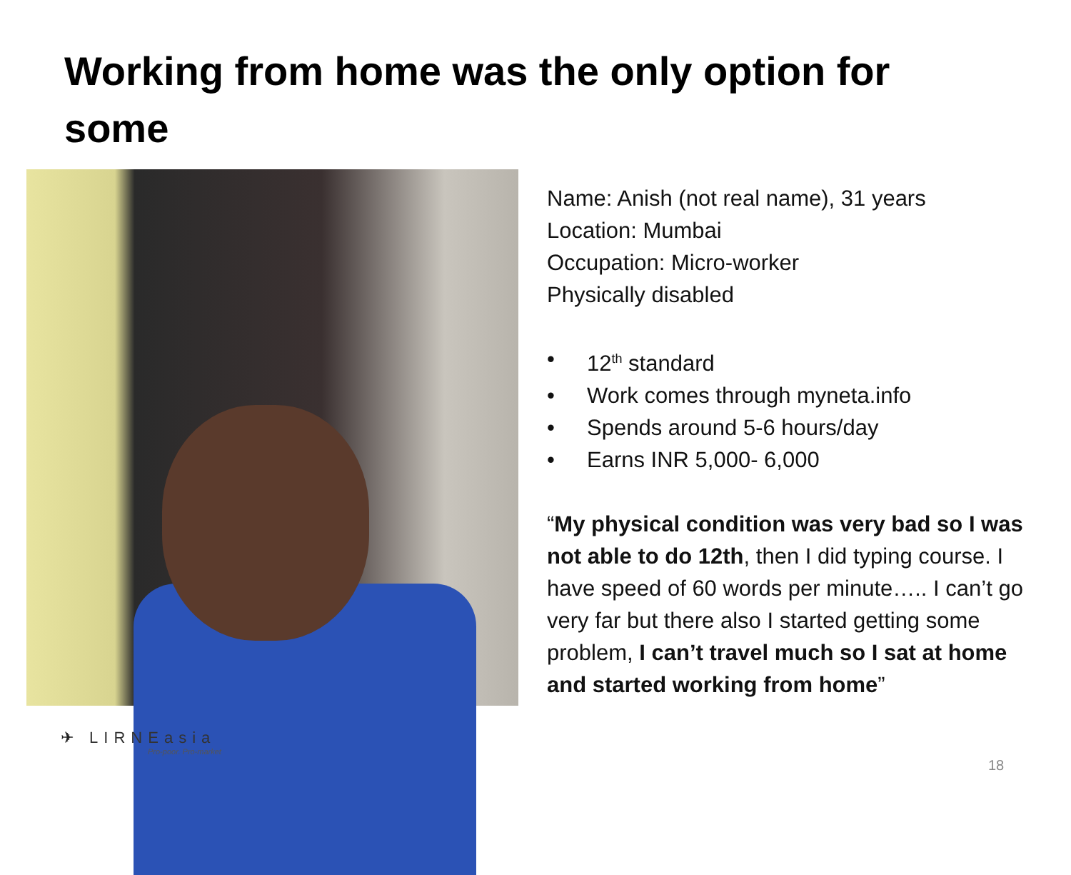Working from home was the only option for some
Name: Anish (not real name), 31 years
Location: Mumbai
Occupation: Micro-worker
Physically disabled
• 12<sup>th</sup> standard
• Work comes through myneta.info
• Spends around 5-6 hours/day
• Earns INR 5,000- 6,000
“My physical condition was very bad so I was not able to do 12th, then I did typing course. I have speed of 60 words per minute….. I can’t go very far but there also I started getting some problem, I can’t travel much so I sat at home and started working from home”
✈ LIRNEasia
Pro-poor. Pro-market
18